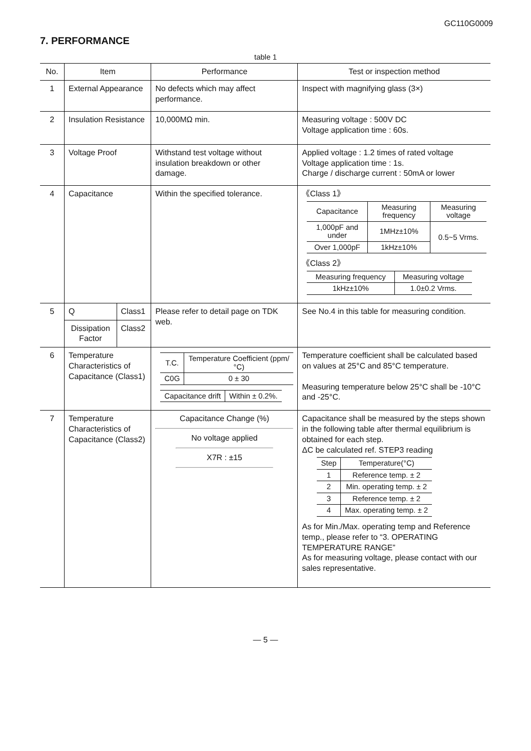GC110G0009
7. PERFORMANCE
table 1
| No. | Item | | Performance | Test or inspection method |
| --- | --- | --- | --- | --- |
| 1 | External Appearance | | No defects which may affect performance. | Inspect with magnifying glass (3×) |
| 2 | Insulation Resistance | | 10,000MΩ min. | Measuring voltage : 500V DC Voltage application time : 60s. |
| 3 | Voltage Proof | | Withstand test voltage without insulation breakdown or other damage. | Applied voltage : 1.2 times of rated voltage Voltage application time : 1s. Charge / discharge current : 50mA or lower |
| 4 | Capacitance | | Within the specified tolerance. | 《Class 1》 / Capacitance / Measuring frequency / Measuring voltage / / 1,000pF and under / 1MHz±10% / 0.5~5 Vrms. / / Over 1,000pF / 1kHz±10% / / 《Class 2》 / Measuring frequency / Measuring voltage / / 1kHz±10% / 1.0±0.2 Vrms. / |
| 5 | Q | Class1 | Please refer to detail page on TDK web. | See No.4 in this table for measuring condition. |
| | Dissipation Factor | Class2 | | |
| 6 | Temperature Characteristics of Capacitance (Class1) | | / T.C. / Temperature Coefficient (ppm/°C) / / C0G / 0 ± 30 / / Capacitance drift / Within ± 0.2%. / | Temperature coefficient shall be calculated based on values at 25°C and 85°C temperature. Measuring temperature below 25°C shall be -10°C and -25°C. |
| 7 | Temperature Characteristics of Capacitance (Class2) | | Capacitance Change (%) No voltage applied X7R : ±15 | Capacitance shall be measured by the steps shown in the following table after thermal equilibrium is obtained for each step. ΔC be calculated ref. STEP3 reading / Step / Temperature(°C) / / 1 / Reference temp. ± 2 / / 2 / Min. operating temp. ± 2 / / 3 / Reference temp. ± 2 / / 4 / Max. operating temp. ± 2 / As for Min./Max. operating temp and Reference temp., please refer to “3. OPERATING TEMPERATURE RANGE” As for measuring voltage, please contact with our sales representative. |
— 5 —